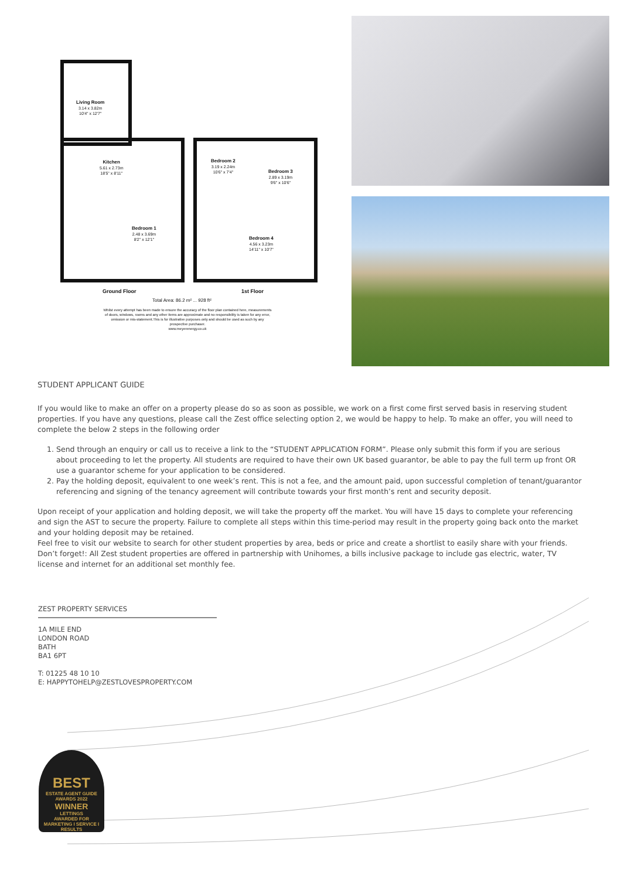Living Room
3.14 x 3.82m
10'4" x 12'7"
Kitchen
5.61 x 2.73m
18'5" x 8'11"
Bedroom 1
2.48 x 3.69m
8'2" x 12'1"
Bedroom 2
3.19 x 2.24m
10'6" x 7'4"
Bedroom 3
2.89 x 3.19m
9'6" x 10'6"
Bedroom 4
4.56 x 3.23m
14'11" x 10'7"
Ground Floor 1st Floor
Total Area: 86.2 m² ... 928 ft²
Whilst every attempt has been made to ensure the accuracy of the floor plan contained here, measurements of doors, windows, rooms and any other items are approximate and no responsibility is taken for any error, omission or mis-statement.This is for illustrative purposes only and should be used as such by any prospective purchaser.
www.meyerenergy.co.uk
STUDENT APPLICANT GUIDE
If you would like to make an offer on a property please do so as soon as possible, we work on a first come first served basis in reserving student properties. If you have any questions, please call the Zest office selecting option 2, we would be happy to help. To make an offer, you will need to complete the below 2 steps in the following order
1. Send through an enquiry or call us to receive a link to the “STUDENT APPLICATION FORM”. Please only submit this form if you are serious about proceeding to let the property. All students are required to have their own UK based guarantor, be able to pay the full term up front OR use a guarantor scheme for your application to be considered.
2. Pay the holding deposit, equivalent to one week’s rent. This is not a fee, and the amount paid, upon successful completion of tenant/guarantor referencing and signing of the tenancy agreement will contribute towards your first month’s rent and security deposit.
Upon receipt of your application and holding deposit, we will take the property off the market. You will have 15 days to complete your referencing and sign the AST to secure the property. Failure to complete all steps within this time-period may result in the property going back onto the market and your holding deposit may be retained.
Feel free to visit our website to search for other student properties by area, beds or price and create a shortlist to easily share with your friends. Don’t forget!: All Zest student properties are offered in partnership with Unihomes, a bills inclusive package to include gas electric, water, TV license and internet for an additional set monthly fee.
ZEST PROPERTY SERVICES
1A MILE END
LONDON ROAD
BATH
BA1 6PT
T: 01225 48 10 10
E: HAPPYTOHELP@ZESTLOVESPROPERTY.COM
BEST
ESTATE AGENT GUIDE
AWARDS 2022
WINNER
LETTINGS
AWARDED FOR
MARKETING I SERVICE I RESULTS